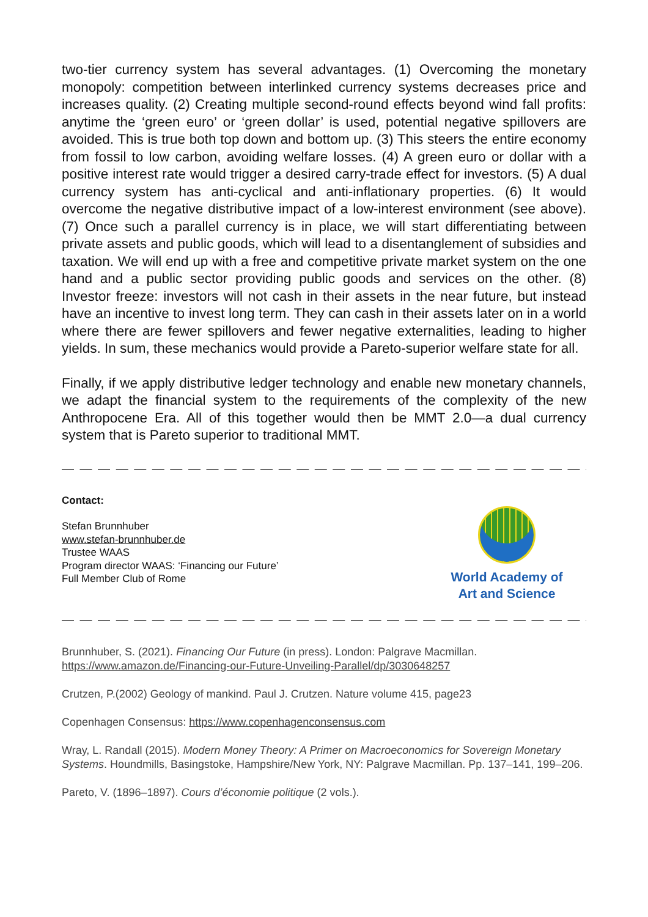two-tier currency system has several advantages. (1) Overcoming the monetary monopoly: competition between interlinked currency systems decreases price and increases quality. (2) Creating multiple second-round effects beyond wind fall profits: anytime the ‘green euro’ or ‘green dollar’ is used, potential negative spillovers are avoided. This is true both top down and bottom up. (3) This steers the entire economy from fossil to low carbon, avoiding welfare losses. (4) A green euro or dollar with a positive interest rate would trigger a desired carry-trade effect for investors. (5) A dual currency system has anti-cyclical and anti-inflationary properties. (6) It would overcome the negative distributive impact of a low-interest environment (see above). (7) Once such a parallel currency is in place, we will start differentiating between private assets and public goods, which will lead to a disentanglement of subsidies and taxation. We will end up with a free and competitive private market system on the one hand and a public sector providing public goods and services on the other. (8) Investor freeze: investors will not cash in their assets in the near future, but instead have an incentive to invest long term. They can cash in their assets later on in a world where there are fewer spillovers and fewer negative externalities, leading to higher yields. In sum, these mechanics would provide a Pareto-superior welfare state for all.
Finally, if we apply distributive ledger technology and enable new monetary channels, we adapt the financial system to the requirements of the complexity of the new Anthropocene Era. All of this together would then be MMT 2.0—a dual currency system that is Pareto superior to traditional MMT.
— — — — — — — — — — — — — — — — — — — — — — — — — — — — — — — — — — — — — — — — — —
Contact:
Stefan Brunnhuber
www.stefan-brunnhuber.de
Trustee WAAS
Program director WAAS: ‘Financing our Future’
Full Member Club of Rome
World Academy of
Art and Science
— — — — — — — — — — — — — — — — — — — — — — — — — — — — — — — — — — — — — — — — — —
Brunnhuber, S. (2021). Financing Our Future (in press). London: Palgrave Macmillan. https://www.amazon.de/Financing-our-Future-Unveiling-Parallel/dp/3030648257
Crutzen, P.(2002) Geology of mankind. Paul J. Crutzen. Nature volume 415, page23
Copenhagen Consensus: https://www.copenhagenconsensus.com
Wray, L. Randall (2015). Modern Money Theory: A Primer on Macroeconomics for Sovereign Monetary Systems. Houndmills, Basingstoke, Hampshire/New York, NY: Palgrave Macmillan. Pp. 137–141, 199–206.
Pareto, V. (1896–1897). Cours d’économie politique (2 vols.).